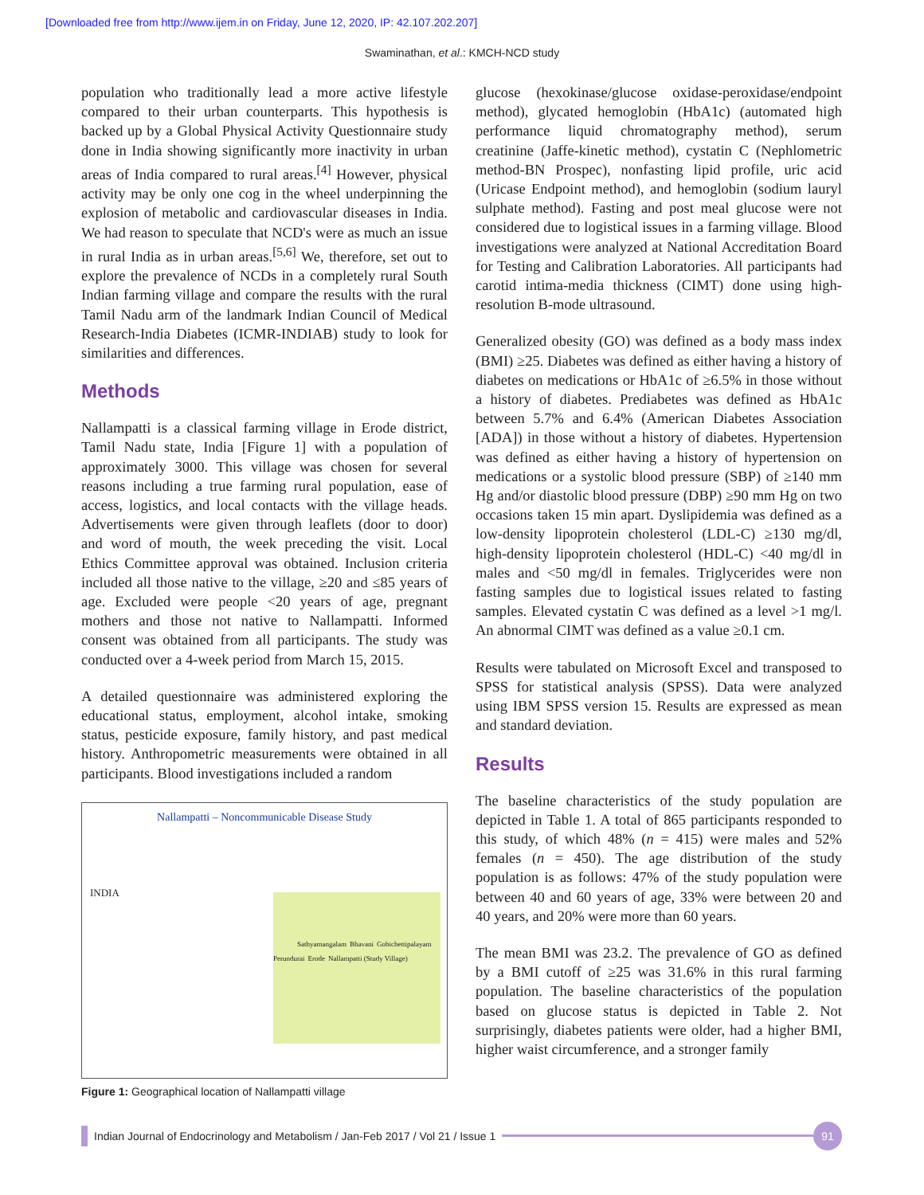[Downloaded free from http://www.ijem.in on Friday, June 12, 2020, IP: 42.107.202.207]
Swaminathan, et al.: KMCH-NCD study
population who traditionally lead a more active lifestyle compared to their urban counterparts. This hypothesis is backed up by a Global Physical Activity Questionnaire study done in India showing significantly more inactivity in urban areas of India compared to rural areas.<sup>[4]</sup> However, physical activity may be only one cog in the wheel underpinning the explosion of metabolic and cardiovascular diseases in India. We had reason to speculate that NCD's were as much an issue in rural India as in urban areas.<sup>[5,6]</sup> We, therefore, set out to explore the prevalence of NCDs in a completely rural South Indian farming village and compare the results with the rural Tamil Nadu arm of the landmark Indian Council of Medical Research-India Diabetes (ICMR-INDIAB) study to look for similarities and differences.
Methods
Nallampatti is a classical farming village in Erode district, Tamil Nadu state, India [Figure 1] with a population of approximately 3000. This village was chosen for several reasons including a true farming rural population, ease of access, logistics, and local contacts with the village heads. Advertisements were given through leaflets (door to door) and word of mouth, the week preceding the visit. Local Ethics Committee approval was obtained. Inclusion criteria included all those native to the village, ≥20 and ≤85 years of age. Excluded were people <20 years of age, pregnant mothers and those not native to Nallampatti. Informed consent was obtained from all participants. The study was conducted over a 4-week period from March 15, 2015.
A detailed questionnaire was administered exploring the educational status, employment, alcohol intake, smoking status, pesticide exposure, family history, and past medical history. Anthropometric measurements were obtained in all participants. Blood investigations included a random
Nallampatti – Noncommunicable Disease Study
INDIA
Sathyamangalam Bhavani Gobichettipalayam Perundurai Erode Nallampatti (Study Village)
Figure 1: Geographical location of Nallampatti village
glucose (hexokinase/glucose oxidase-peroxidase/endpoint method), glycated hemoglobin (HbA1c) (automated high performance liquid chromatography method), serum creatinine (Jaffe-kinetic method), cystatin C (Nephlometric method-BN Prospec), nonfasting lipid profile, uric acid (Uricase Endpoint method), and hemoglobin (sodium lauryl sulphate method). Fasting and post meal glucose were not considered due to logistical issues in a farming village. Blood investigations were analyzed at National Accreditation Board for Testing and Calibration Laboratories. All participants had carotid intima-media thickness (CIMT) done using high-resolution B-mode ultrasound.
Generalized obesity (GO) was defined as a body mass index (BMI) ≥25. Diabetes was defined as either having a history of diabetes on medications or HbA1c of ≥6.5% in those without a history of diabetes. Prediabetes was defined as HbA1c between 5.7% and 6.4% (American Diabetes Association [ADA]) in those without a history of diabetes. Hypertension was defined as either having a history of hypertension on medications or a systolic blood pressure (SBP) of ≥140 mm Hg and/or diastolic blood pressure (DBP) ≥90 mm Hg on two occasions taken 15 min apart. Dyslipidemia was defined as a low-density lipoprotein cholesterol (LDL-C) ≥130 mg/dl, high-density lipoprotein cholesterol (HDL-C) <40 mg/dl in males and <50 mg/dl in females. Triglycerides were non fasting samples due to logistical issues related to fasting samples. Elevated cystatin C was defined as a level >1 mg/l. An abnormal CIMT was defined as a value ≥0.1 cm.
Results were tabulated on Microsoft Excel and transposed to SPSS for statistical analysis (SPSS). Data were analyzed using IBM SPSS version 15. Results are expressed as mean and standard deviation.
Results
The baseline characteristics of the study population are depicted in Table 1. A total of 865 participants responded to this study, of which 48% (n = 415) were males and 52% females (n = 450). The age distribution of the study population is as follows: 47% of the study population were between 40 and 60 years of age, 33% were between 20 and 40 years, and 20% were more than 60 years.
The mean BMI was 23.2. The prevalence of GO as defined by a BMI cutoff of ≥25 was 31.6% in this rural farming population. The baseline characteristics of the population based on glucose status is depicted in Table 2. Not surprisingly, diabetes patients were older, had a higher BMI, higher waist circumference, and a stronger family
Indian Journal of Endocrinology and Metabolism / Jan-Feb 2017 / Vol 21 / Issue 1
91